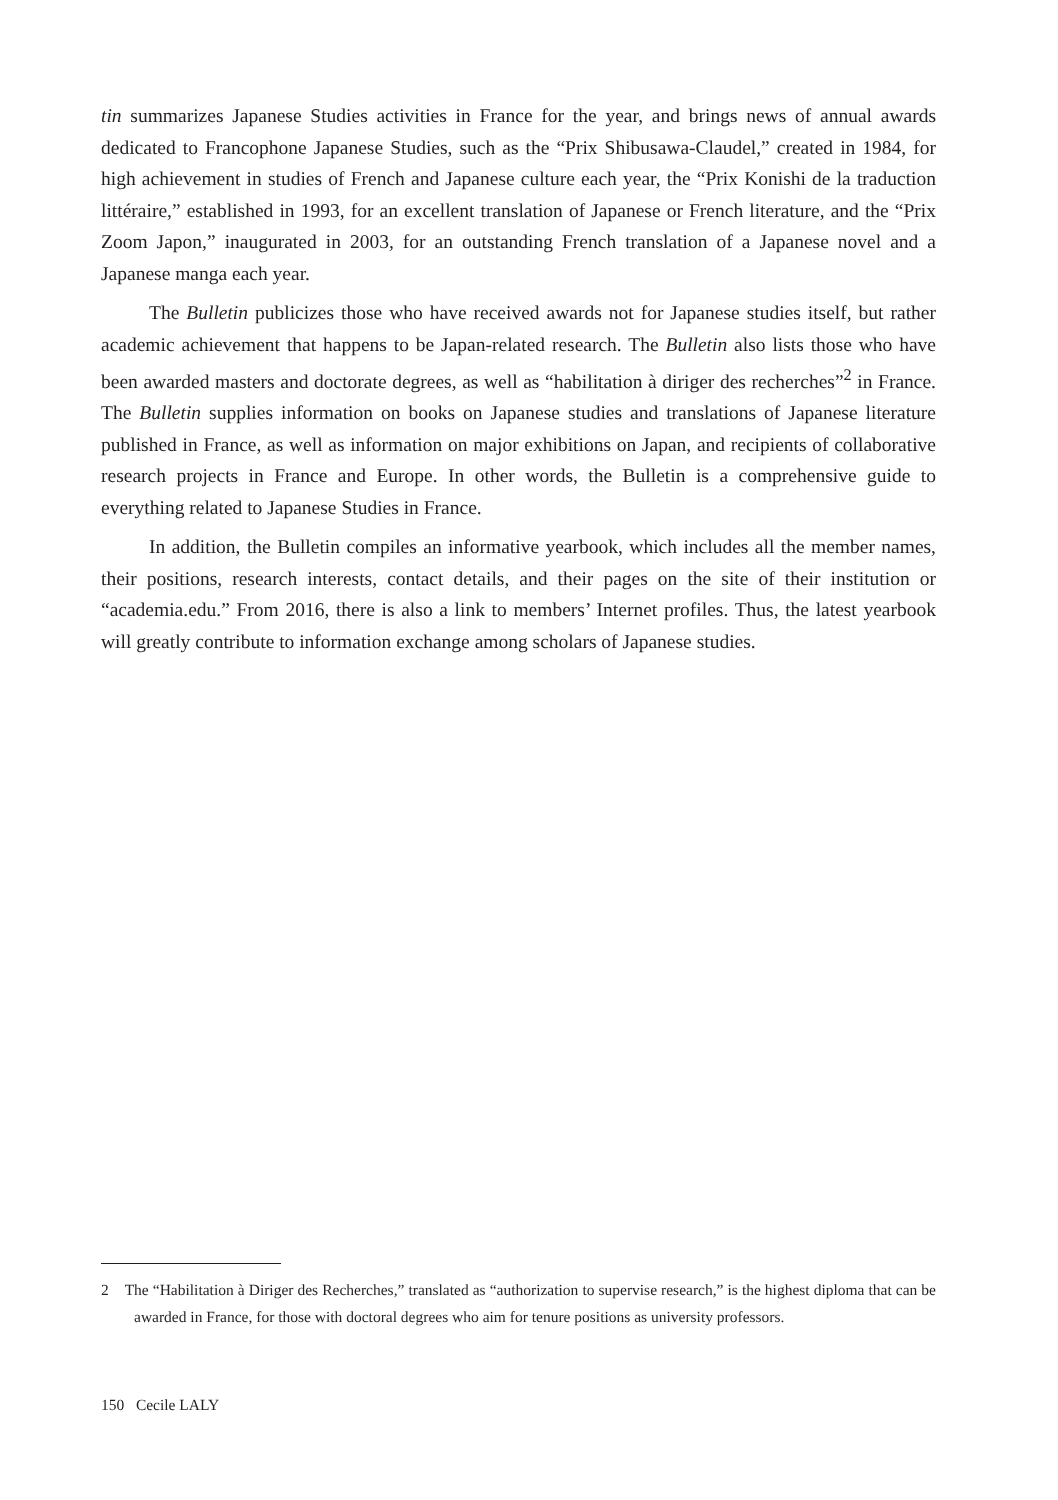tin summarizes Japanese Studies activities in France for the year, and brings news of annual awards dedicated to Francophone Japanese Studies, such as the “Prix Shibusawa-Claudel,” created in 1984, for high achievement in studies of French and Japanese culture each year, the “Prix Konishi de la traduction littéraire,” established in 1993, for an excellent translation of Japanese or French literature, and the “Prix Zoom Japon,” inaugurated in 2003, for an outstanding French translation of a Japanese novel and a Japanese manga each year.
The Bulletin publicizes those who have received awards not for Japanese studies itself, but rather academic achievement that happens to be Japan-related research. The Bulletin also lists those who have been awarded masters and doctorate degrees, as well as “habilitation à diriger des recherches”<sup>2</sup> in France. The Bulletin supplies information on books on Japanese studies and translations of Japanese literature published in France, as well as information on major exhibitions on Japan, and recipients of collaborative research projects in France and Europe. In other words, the Bulletin is a comprehensive guide to everything related to Japanese Studies in France.
In addition, the Bulletin compiles an informative yearbook, which includes all the member names, their positions, research interests, contact details, and their pages on the site of their institution or “academia.edu.” From 2016, there is also a link to members’ Internet profiles. Thus, the latest yearbook will greatly contribute to information exchange among scholars of Japanese studies.
2 The “Habilitation à Diriger des Recherches,” translated as “authorization to supervise research,” is the highest diploma that can be awarded in France, for those with doctoral degrees who aim for tenure positions as university professors.
150 Cecile LALY